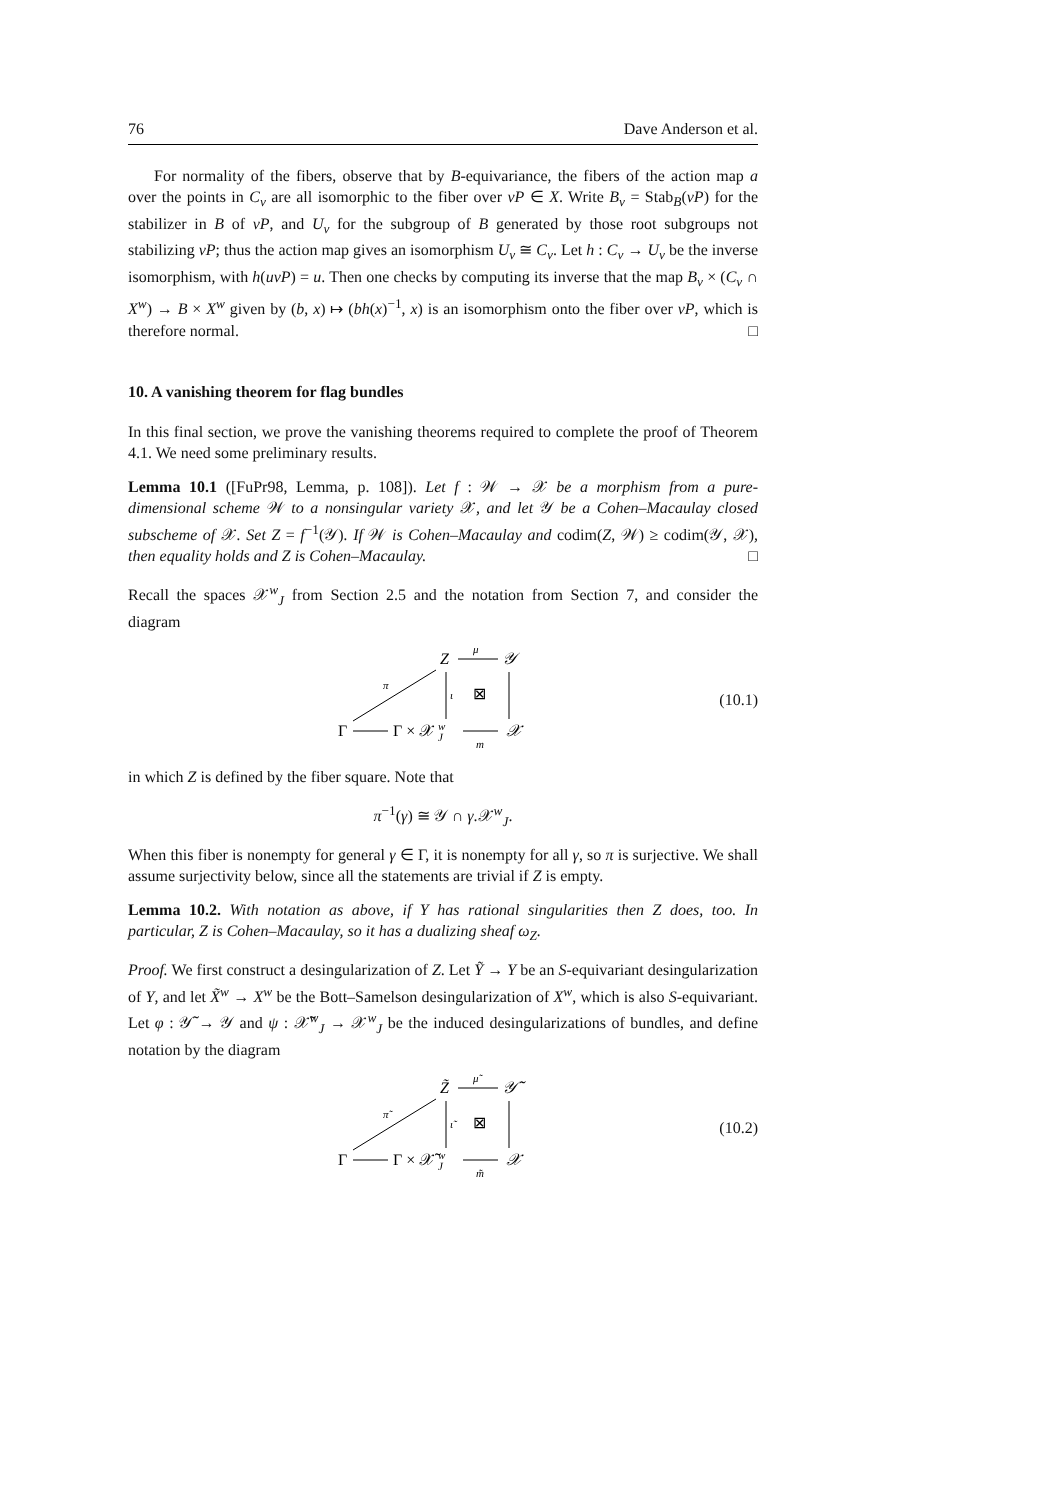76 Dave Anderson et al.
For normality of the fibers, observe that by B-equivariance, the fibers of the action map a over the points in C<sub>v</sub> are all isomorphic to the fiber over vP ∈ X. Write B<sub>v</sub> = Stab<sub>B</sub>(vP) for the stabilizer in B of vP, and U<sub>v</sub> for the subgroup of B generated by those root subgroups not stabilizing vP; thus the action map gives an isomorphism U<sub>v</sub> ≅ C<sub>v</sub>. Let h : C<sub>v</sub> → U<sub>v</sub> be the inverse isomorphism, with h(uvP) = u. Then one checks by computing its inverse that the map B<sub>v</sub> × (C<sub>v</sub> ∩ X<sup>w</sup>) → B × X<sup>w</sup> given by (b, x) ↦ (bh(x)<sup>−1</sup>, x) is an isomorphism onto the fiber over vP, which is therefore normal. □
10. A vanishing theorem for flag bundles
In this final section, we prove the vanishing theorems required to complete the proof of Theorem 4.1. We need some preliminary results.
Lemma 10.1 ([FuPr98, Lemma, p. 108]). Let f : 𝒲 → 𝒳 be a morphism from a pure-dimensional scheme 𝒲 to a nonsingular variety 𝒳, and let 𝒴 be a Cohen–Macaulay closed subscheme of 𝒳. Set Z = f<sup>−1</sup>(𝒴). If 𝒲 is Cohen–Macaulay and codim(Z, 𝒲) ≥ codim(𝒴, 𝒳), then equality holds and Z is Cohen–Macaulay. □
Recall the spaces 𝒳<sup>w</sup><sub>J</sub> from Section 2.5 and the notation from Section 7, and consider the diagram
Z
𝒴
Γ
Γ × 𝒳
w
J
𝒳
μ
ι
⊠
π
m
(10.1)
in which Z is defined by the fiber square. Note that
π<sup>−1</sup>(γ) ≅ 𝒴 ∩ γ.𝒳<sup>w</sup><sub>J</sub>.
When this fiber is nonempty for general γ ∈ Γ, it is nonempty for all γ, so π is surjective. We shall assume surjectivity below, since all the statements are trivial if Z is empty.
Lemma 10.2. With notation as above, if Y has rational singularities then Z does, too. In particular, Z is Cohen–Macaulay, so it has a dualizing sheaf ω<sub>Z</sub>.
Proof. We first construct a desingularization of Z. Let Ỹ → Y be an S-equivariant desingularization of Y, and let X̃<sup>w</sup> → X<sup>w</sup> be the Bott–Samelson desingularization of X<sup>w</sup>, which is also S-equivariant. Let φ : 𝒴̃ → 𝒴 and ψ : 𝒳̃<sup>w</sup><sub>J</sub> → 𝒳<sup>w</sup><sub>J</sub> be the induced desingularizations of bundles, and define notation by the diagram
Z̃
𝒴̃
Γ
Γ × 𝒳̃
w
J
𝒳
μ̃
ι̃
⊠
π̃
m̃
(10.2)